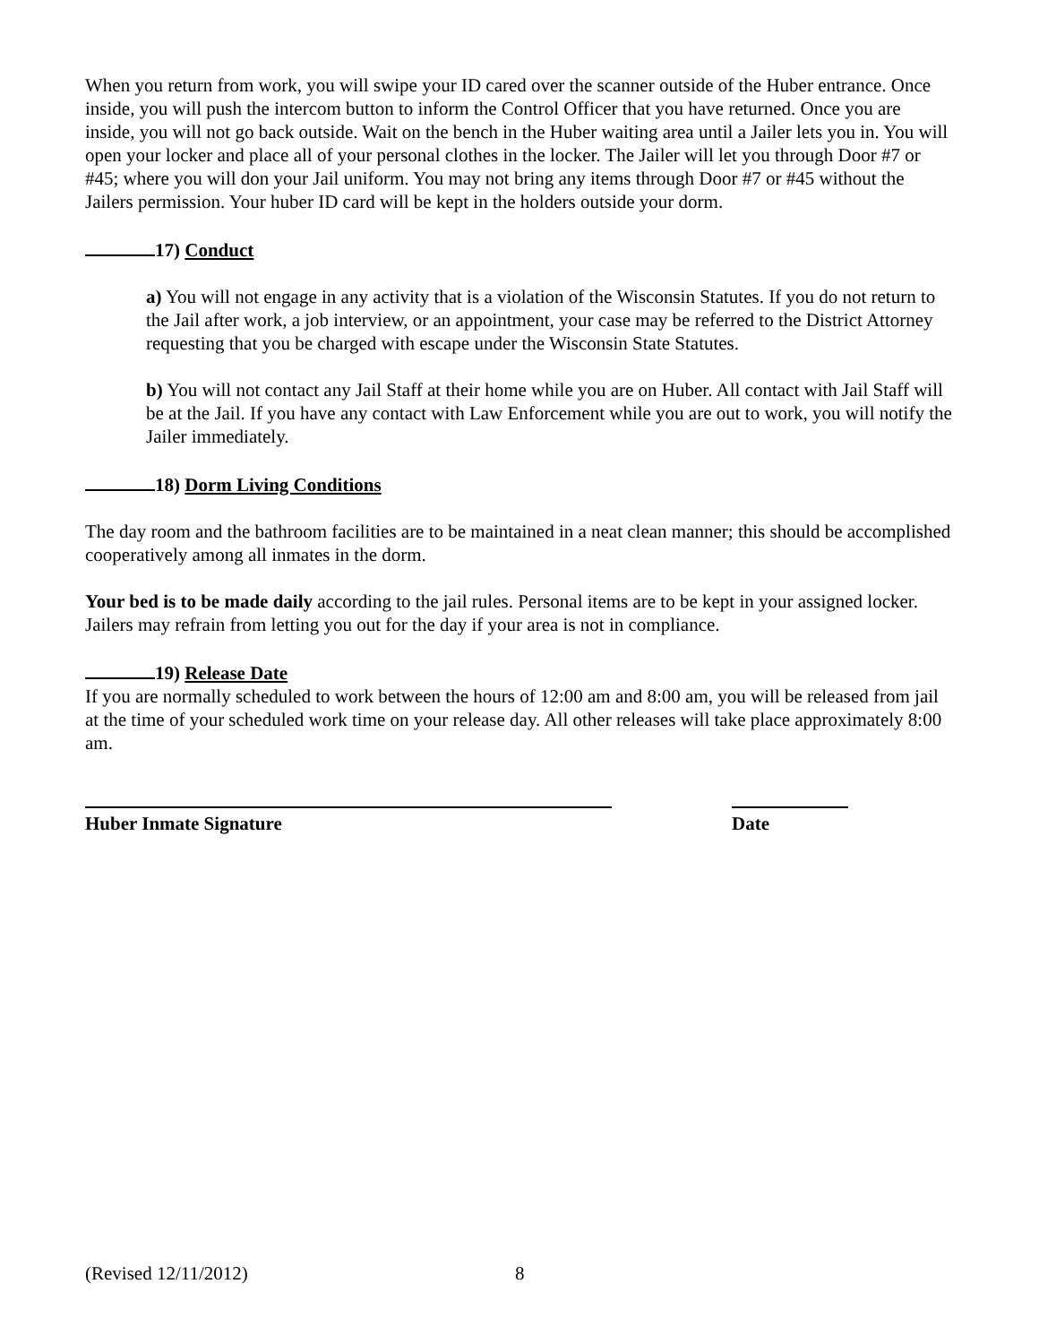When you return from work, you will swipe your ID cared over the scanner outside of the Huber entrance. Once inside, you will push the intercom button to inform the Control Officer that you have returned. Once you are inside, you will not go back outside. Wait on the bench in the Huber waiting area until a Jailer lets you in. You will open your locker and place all of your personal clothes in the locker. The Jailer will let you through Door #7 or #45; where you will don your Jail uniform. You may not bring any items through Door #7 or #45 without the Jailers permission. Your huber ID card will be kept in the holders outside your dorm.
17) Conduct
a) You will not engage in any activity that is a violation of the Wisconsin Statutes. If you do not return to the Jail after work, a job interview, or an appointment, your case may be referred to the District Attorney requesting that you be charged with escape under the Wisconsin State Statutes.
b) You will not contact any Jail Staff at their home while you are on Huber. All contact with Jail Staff will be at the Jail. If you have any contact with Law Enforcement while you are out to work, you will notify the Jailer immediately.
18) Dorm Living Conditions
The day room and the bathroom facilities are to be maintained in a neat clean manner; this should be accomplished cooperatively among all inmates in the dorm.
Your bed is to be made daily according to the jail rules. Personal items are to be kept in your assigned locker. Jailers may refrain from letting you out for the day if your area is not in compliance.
19) Release Date
If you are normally scheduled to work between the hours of 12:00 am and 8:00 am, you will be released from jail at the time of your scheduled work time on your release day. All other releases will take place approximately 8:00 am.
Huber Inmate Signature Date
(Revised 12/11/2012) 8